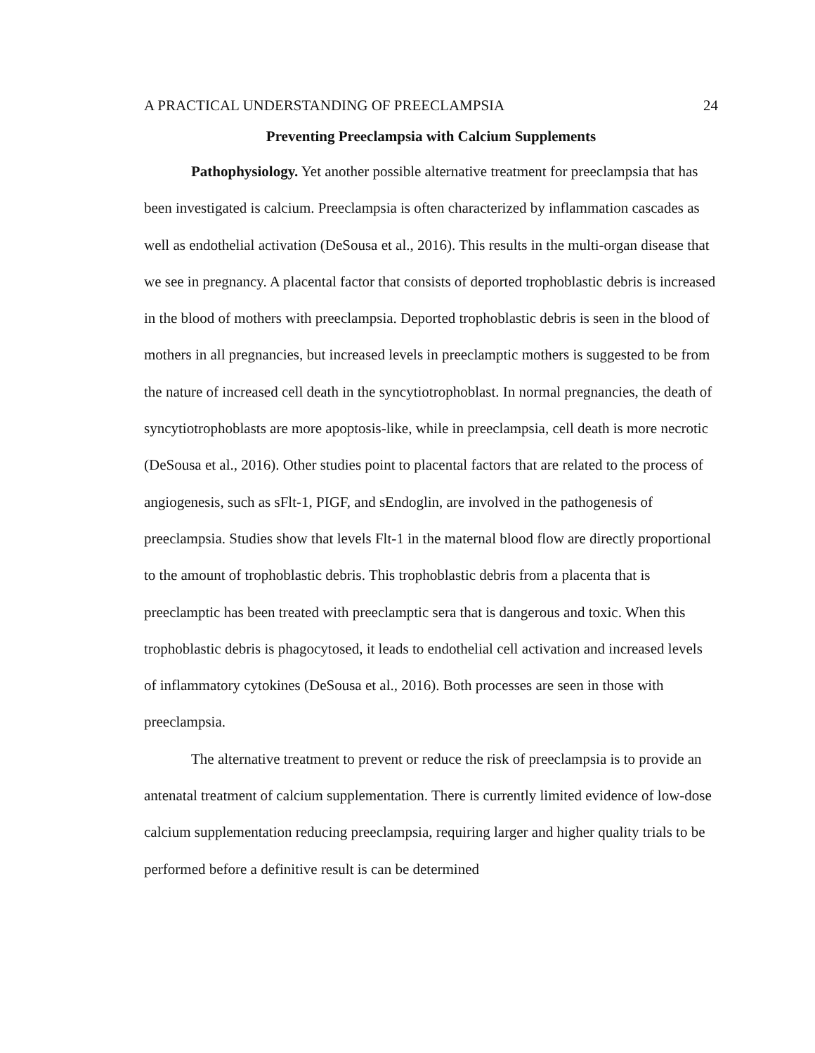A PRACTICAL UNDERSTANDING OF PREECLAMPSIA 24
Preventing Preeclampsia with Calcium Supplements
Pathophysiology. Yet another possible alternative treatment for preeclampsia that has been investigated is calcium. Preeclampsia is often characterized by inflammation cascades as well as endothelial activation (DeSousa et al., 2016). This results in the multi-organ disease that we see in pregnancy. A placental factor that consists of deported trophoblastic debris is increased in the blood of mothers with preeclampsia. Deported trophoblastic debris is seen in the blood of mothers in all pregnancies, but increased levels in preeclamptic mothers is suggested to be from the nature of increased cell death in the syncytiotrophoblast. In normal pregnancies, the death of syncytiotrophoblasts are more apoptosis-like, while in preeclampsia, cell death is more necrotic (DeSousa et al., 2016). Other studies point to placental factors that are related to the process of angiogenesis, such as sFlt-1, PIGF, and sEndoglin, are involved in the pathogenesis of preeclampsia. Studies show that levels Flt-1 in the maternal blood flow are directly proportional to the amount of trophoblastic debris. This trophoblastic debris from a placenta that is preeclamptic has been treated with preeclamptic sera that is dangerous and toxic. When this trophoblastic debris is phagocytosed, it leads to endothelial cell activation and increased levels of inflammatory cytokines (DeSousa et al., 2016). Both processes are seen in those with preeclampsia.
The alternative treatment to prevent or reduce the risk of preeclampsia is to provide an antenatal treatment of calcium supplementation. There is currently limited evidence of low-dose calcium supplementation reducing preeclampsia, requiring larger and higher quality trials to be performed before a definitive result is can be determined